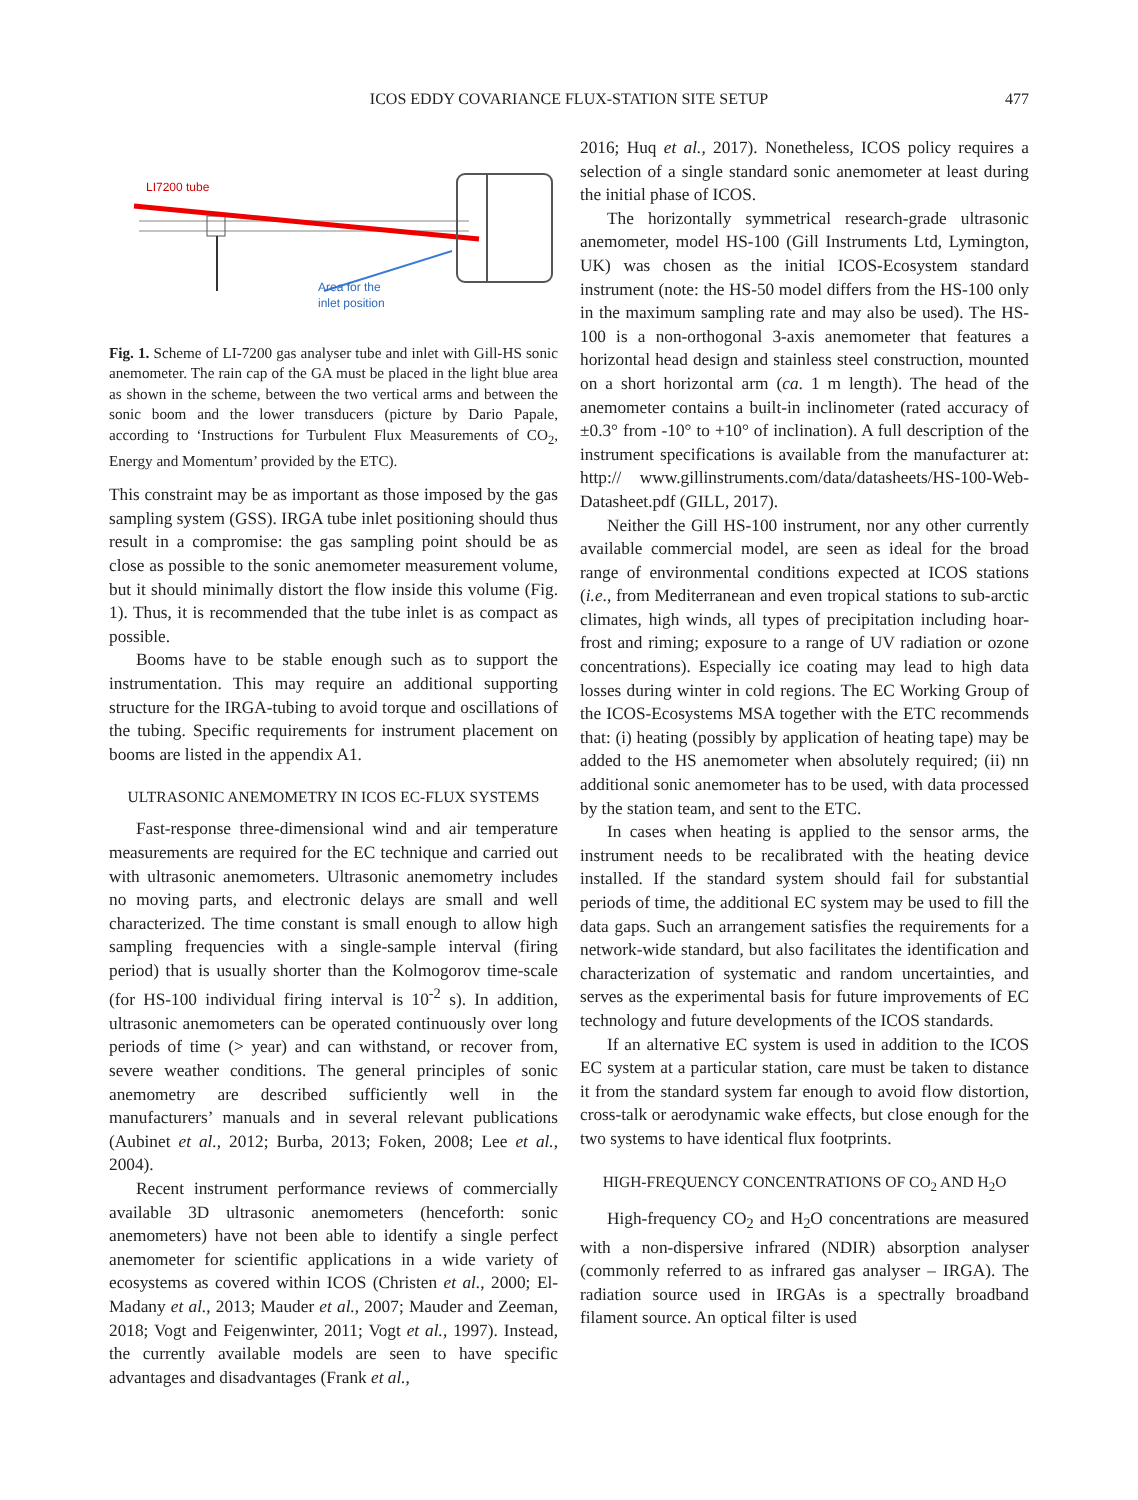ICOS EDDY COVARIANCE FLUX-STATION SITE SETUP
477
LI7200 tube
Area for the
inlet position
Fig. 1. Scheme of LI-7200 gas analyser tube and inlet with Gill-HS sonic anemometer. The rain cap of the GA must be placed in the light blue area as shown in the scheme, between the two vertical arms and between the sonic boom and the lower transducers (picture by Dario Papale, according to ‘Instructions for Turbulent Flux Measurements of CO<sub>2</sub>, Energy and Momentum’ provided by the ETC).
This constraint may be as important as those imposed by the gas sampling system (GSS). IRGA tube inlet positioning should thus result in a compromise: the gas sampling point should be as close as possible to the sonic anemometer measurement volume, but it should minimally distort the flow inside this volume (Fig. 1). Thus, it is recommended that the tube inlet is as compact as possible.
Booms have to be stable enough such as to support the instrumentation. This may require an additional supporting structure for the IRGA-tubing to avoid torque and oscillations of the tubing. Specific requirements for instrument placement on booms are listed in the appendix A1.
ULTRASONIC ANEMOMETRY IN ICOS EC-FLUX SYSTEMS
Fast-response three-dimensional wind and air temperature measurements are required for the EC technique and carried out with ultrasonic anemometers. Ultrasonic anemometry includes no moving parts, and electronic delays are small and well characterized. The time constant is small enough to allow high sampling frequencies with a single-sample interval (firing period) that is usually shorter than the Kolmogorov time-scale (for HS-100 individual firing interval is 10<sup>-2</sup> s). In addition, ultrasonic anemometers can be operated continuously over long periods of time (> year) and can withstand, or recover from, severe weather conditions. The general principles of sonic anemometry are described sufficiently well in the manufacturers’ manuals and in several relevant publications (Aubinet et al., 2012; Burba, 2013; Foken, 2008; Lee et al., 2004).
Recent instrument performance reviews of commercially available 3D ultrasonic anemometers (henceforth: sonic anemometers) have not been able to identify a single perfect anemometer for scientific applications in a wide variety of ecosystems as covered within ICOS (Christen et al., 2000; El-Madany et al., 2013; Mauder et al., 2007; Mauder and Zeeman, 2018; Vogt and Feigenwinter, 2011; Vogt et al., 1997). Instead, the currently available models are seen to have specific advantages and disadvantages (Frank et al.,
2016; Huq et al., 2017). Nonetheless, ICOS policy requires a selection of a single standard sonic anemometer at least during the initial phase of ICOS.
The horizontally symmetrical research-grade ultrasonic anemometer, model HS-100 (Gill Instruments Ltd, Lymington, UK) was chosen as the initial ICOS-Ecosystem standard instrument (note: the HS-50 model differs from the HS-100 only in the maximum sampling rate and may also be used). The HS-100 is a non-orthogonal 3-axis anemometer that features a horizontal head design and stainless steel construction, mounted on a short horizontal arm (ca. 1 m length). The head of the anemometer contains a built-in inclinometer (rated accuracy of ±0.3° from -10° to +10° of inclination). A full description of the instrument specifications is available from the manufacturer at: http:// www.gillinstruments.com/data/datasheets/HS-100-Web-Datasheet.pdf (GILL, 2017).
Neither the Gill HS-100 instrument, nor any other currently available commercial model, are seen as ideal for the broad range of environmental conditions expected at ICOS stations (i.e., from Mediterranean and even tropical stations to sub-arctic climates, high winds, all types of precipitation including hoar-frost and riming; exposure to a range of UV radiation or ozone concentrations). Especially ice coating may lead to high data losses during winter in cold regions. The EC Working Group of the ICOS-Ecosystems MSA together with the ETC recommends that: (i) heating (possibly by application of heating tape) may be added to the HS anemometer when absolutely required; (ii) nn additional sonic anemometer has to be used, with data processed by the station team, and sent to the ETC.
In cases when heating is applied to the sensor arms, the instrument needs to be recalibrated with the heating device installed. If the standard system should fail for substantial periods of time, the additional EC system may be used to fill the data gaps. Such an arrangement satisfies the requirements for a network-wide standard, but also facilitates the identification and characterization of systematic and random uncertainties, and serves as the experimental basis for future improvements of EC technology and future developments of the ICOS standards.
If an alternative EC system is used in addition to the ICOS EC system at a particular station, care must be taken to distance it from the standard system far enough to avoid flow distortion, cross-talk or aerodynamic wake effects, but close enough for the two systems to have identical flux footprints.
HIGH-FREQUENCY CONCENTRATIONS OF CO<sub>2</sub> AND H<sub>2</sub>O
High-frequency CO<sub>2</sub> and H<sub>2</sub>O concentrations are measured with a non-dispersive infrared (NDIR) absorption analyser (commonly referred to as infrared gas analyser – IRGA). The radiation source used in IRGAs is a spectrally broadband filament source. An optical filter is used